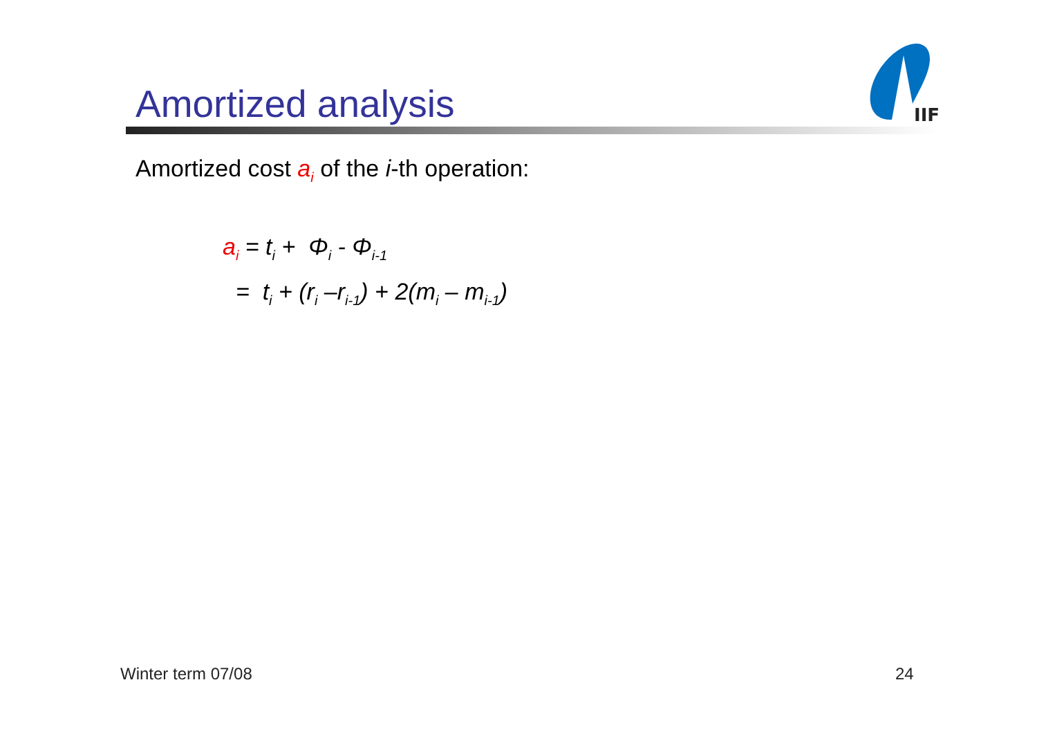Amortized analysis
IIF
Amortized cost a<sub>i</sub> of the i-th operation:
a<sub>i</sub> = t<sub>i</sub> + Φ<sub>i</sub> - Φ<sub>i-1</sub>
= t<sub>i</sub> + (r<sub>i</sub> –r<sub>i-1</sub>) + 2(m<sub>i</sub> – m<sub>i-1</sub>)
Winter term 07/08 24